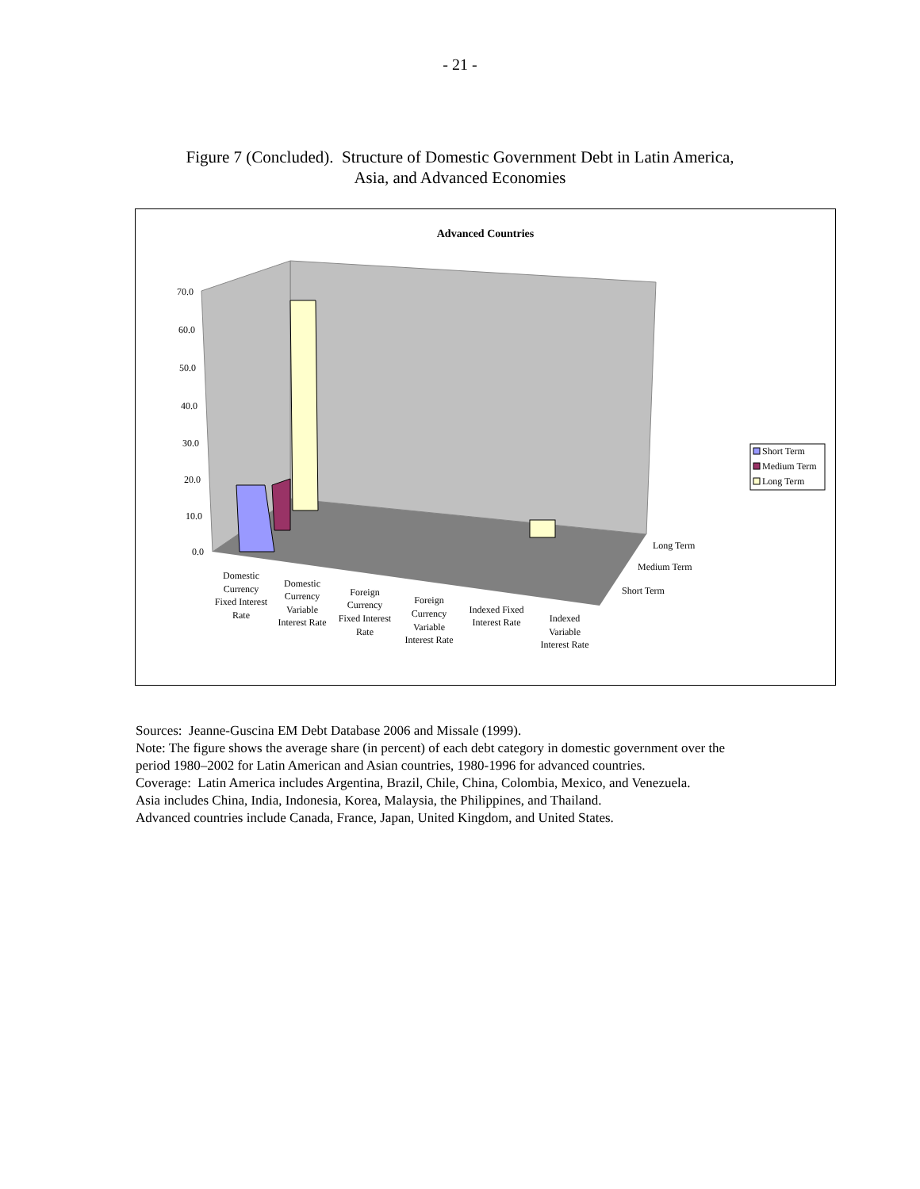- 21 -
Figure 7 (Concluded). Structure of Domestic Government Debt in Latin America,
Asia, and Advanced Economies
Advanced Countries
70.0
60.0
50.0
40.0
30.0
20.0
10.0
0.0
Long Term
Medium Term
Short Term
Domestic
Currency
Fixed Interest
Rate
Domestic
Currency
Variable
Interest Rate
Foreign
Currency
Fixed Interest
Rate
Foreign
Currency
Variable
Interest Rate
Indexed Fixed
Interest Rate
Indexed
Variable
Interest Rate
Short Term
Medium Term
Long Term
Sources: Jeanne-Guscina EM Debt Database 2006 and Missale (1999).
Note: The figure shows the average share (in percent) of each debt category in domestic government over the
period 1980–2002 for Latin American and Asian countries, 1980-1996 for advanced countries.
Coverage: Latin America includes Argentina, Brazil, Chile, China, Colombia, Mexico, and Venezuela.
Asia includes China, India, Indonesia, Korea, Malaysia, the Philippines, and Thailand.
Advanced countries include Canada, France, Japan, United Kingdom, and United States.